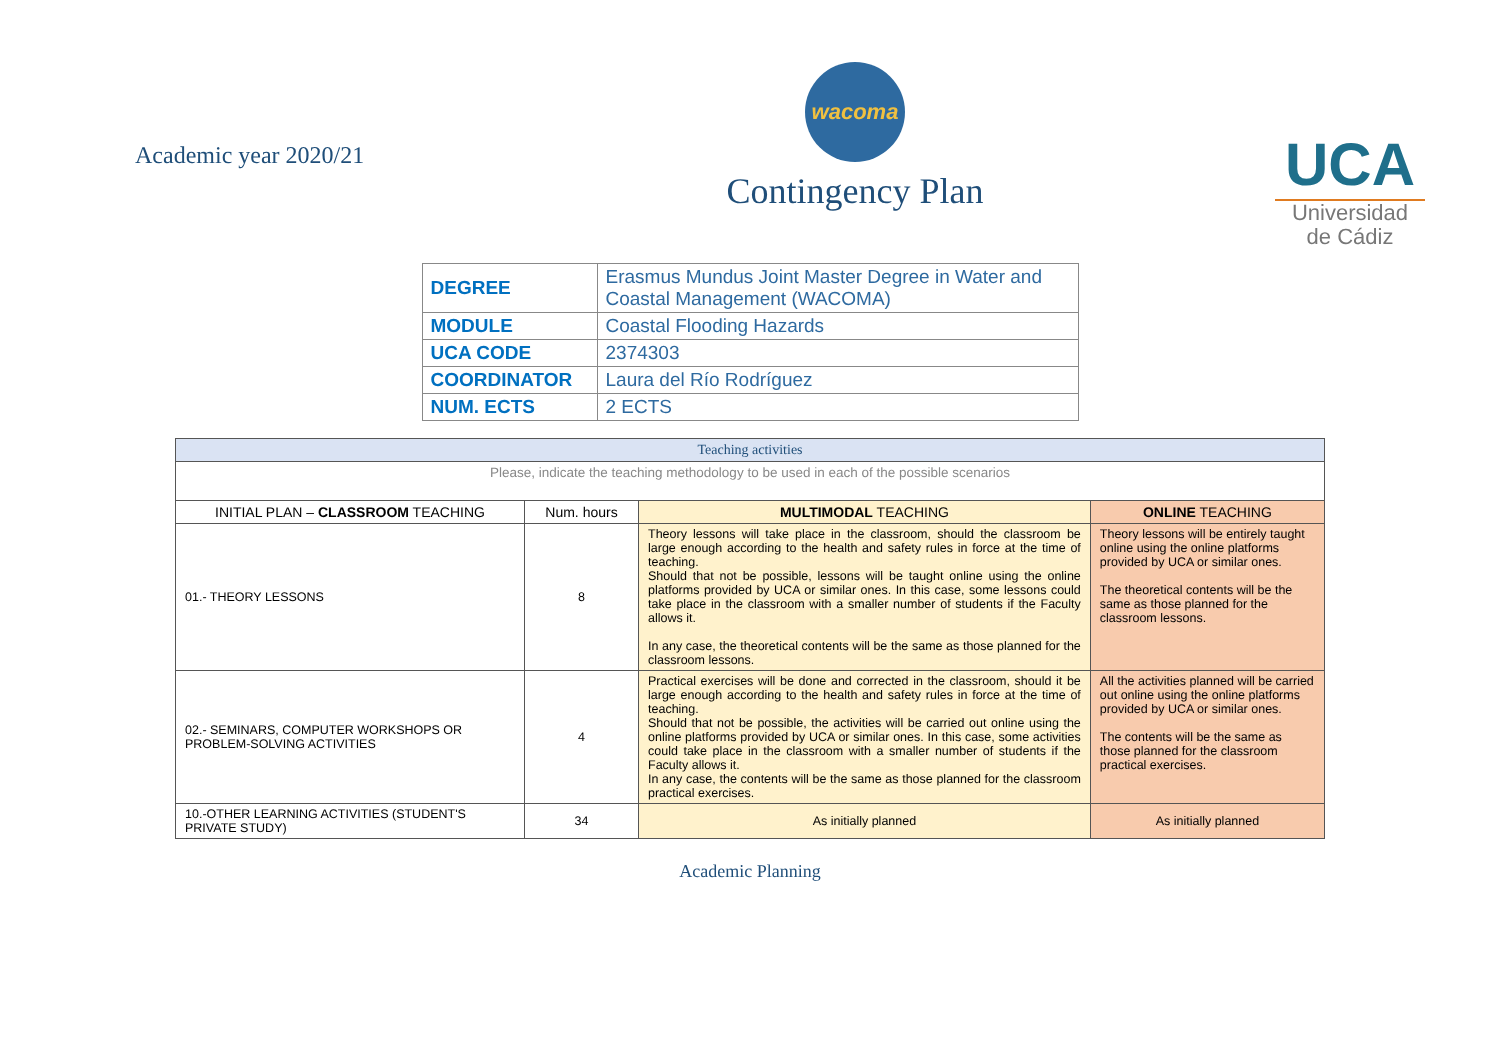Academic year 2020/21
wacoma
Contingency Plan
UCA
Universidad
de Cádiz
| DEGREE | Erasmus Mundus Joint Master Degree in Water and Coastal Management (WACOMA) |
| MODULE | Coastal Flooding Hazards |
| UCA CODE | 2374303 |
| COORDINATOR | Laura del Río Rodríguez |
| NUM. ECTS | 2 ECTS |
| Teaching activities | | | |
| --- | --- | --- | --- |
| Please, indicate the teaching methodology to be used in each of the possible scenarios | | | |
| INITIAL PLAN – CLASSROOM TEACHING | Num. hours | MULTIMODAL TEACHING | ONLINE TEACHING |
| 01.- THEORY LESSONS | 8 | Theory lessons will take place in the classroom, should the classroom be large enough according to the health and safety rules in force at the time of teaching. Should that not be possible, lessons will be taught online using the online platforms provided by UCA or similar ones. In this case, some lessons could take place in the classroom with a smaller number of students if the Faculty allows it. In any case, the theoretical contents will be the same as those planned for the classroom lessons. | Theory lessons will be entirely taught online using the online platforms provided by UCA or similar ones. The theoretical contents will be the same as those planned for the classroom lessons. |
| 02.- SEMINARS, COMPUTER WORKSHOPS OR PROBLEM-SOLVING ACTIVITIES | 4 | Practical exercises will be done and corrected in the classroom, should it be large enough according to the health and safety rules in force at the time of teaching. Should that not be possible, the activities will be carried out online using the online platforms provided by UCA or similar ones. In this case, some activities could take place in the classroom with a smaller number of students if the Faculty allows it. In any case, the contents will be the same as those planned for the classroom practical exercises. | All the activities planned will be carried out online using the online platforms provided by UCA or similar ones. The contents will be the same as those planned for the classroom practical exercises. |
| 10.-OTHER LEARNING ACTIVITIES (STUDENT'S PRIVATE STUDY) | 34 | As initially planned | As initially planned |
Academic Planning